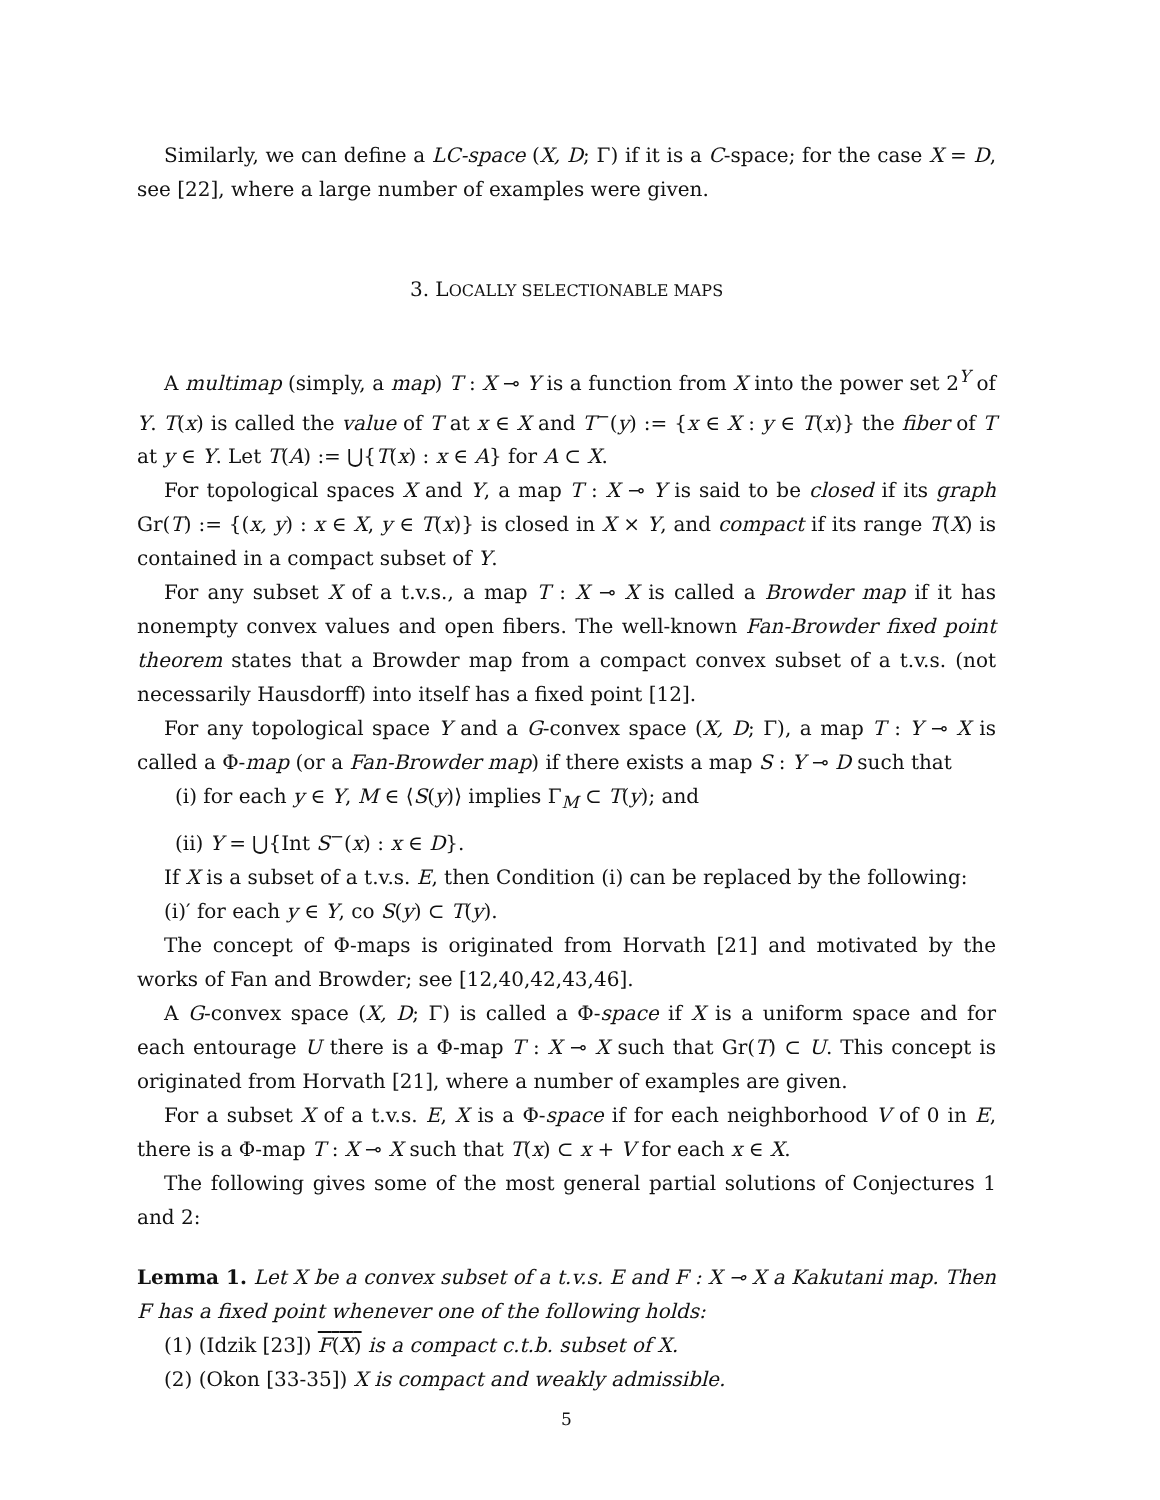Similarly, we can define a LC-space (X, D; Γ) if it is a C-space; for the case X = D, see [22], where a large number of examples were given.
3. LOCALLY SELECTIONABLE MAPS
A multimap (simply, a map) T : X ⊸ Y is a function from X into the power set 2<sup>Y</sup> of Y. T(x) is called the value of T at x ∈ X and T<sup>−</sup>(y) := {x ∈ X : y ∈ T(x)} the fiber of T at y ∈ Y. Let T(A) := ⋃{T(x) : x ∈ A} for A ⊂ X.
For topological spaces X and Y, a map T : X ⊸ Y is said to be closed if its graph Gr(T) := {(x, y) : x ∈ X, y ∈ T(x)} is closed in X × Y, and compact if its range T(X) is contained in a compact subset of Y.
For any subset X of a t.v.s., a map T : X ⊸ X is called a Browder map if it has nonempty convex values and open fibers. The well-known Fan-Browder fixed point theorem states that a Browder map from a compact convex subset of a t.v.s. (not necessarily Hausdorff) into itself has a fixed point [12].
For any topological space Y and a G-convex space (X, D; Γ), a map T : Y ⊸ X is called a Φ-map (or a Fan-Browder map) if there exists a map S : Y ⊸ D such that
(i) for each y ∈ Y, M ∈ ⟨S(y)⟩ implies Γ<sub>M</sub> ⊂ T(y); and
(ii) Y = ⋃{Int S<sup>−</sup>(x) : x ∈ D}.
If X is a subset of a t.v.s. E, then Condition (i) can be replaced by the following:
(i)′ for each y ∈ Y, co S(y) ⊂ T(y).
The concept of Φ-maps is originated from Horvath [21] and motivated by the works of Fan and Browder; see [12,40,42,43,46].
A G-convex space (X, D; Γ) is called a Φ-space if X is a uniform space and for each entourage U there is a Φ-map T : X ⊸ X such that Gr(T) ⊂ U. This concept is originated from Horvath [21], where a number of examples are given.
For a subset X of a t.v.s. E, X is a Φ-space if for each neighborhood V of 0 in E, there is a Φ-map T : X ⊸ X such that T(x) ⊂ x + V for each x ∈ X.
The following gives some of the most general partial solutions of Conjectures 1 and 2:
Lemma 1. Let X be a convex subset of a t.v.s. E and F : X ⊸ X a Kakutani map. Then F has a fixed point whenever one of the following holds:
(1) (Idzik [23]) F(X) is a compact c.t.b. subset of X.
(2) (Okon [33-35]) X is compact and weakly admissible.
5